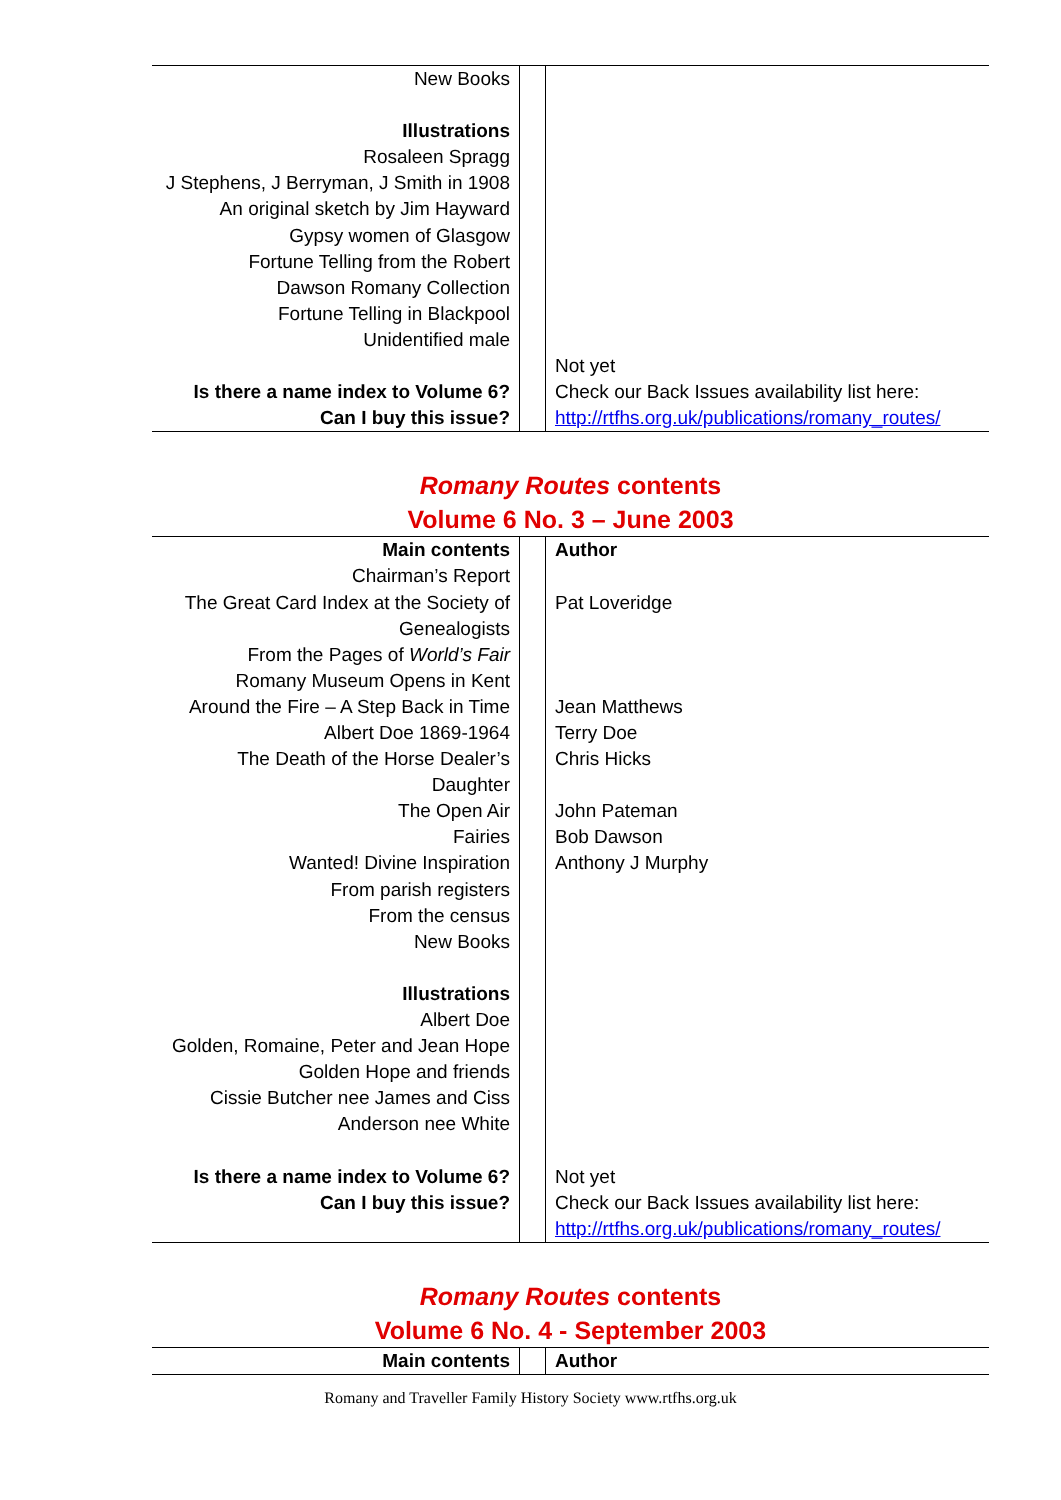| New Books Illustrations Rosaleen Spragg J Stephens, J Berryman, J Smith in 1908 An original sketch by Jim Hayward Gypsy women of Glasgow Fortune Telling from the Robert Dawson Romany Collection Fortune Telling in Blackpool Unidentified male Is there a name index to Volume 6? Can I buy this issue? | | Not yet Check our Back Issues availability list here: http://rtfhs.org.uk/publications/romany_routes/ |
Romany Routes contents
Volume 6 No. 3 – June 2003
| Main contents Chairman’s Report The Great Card Index at the Society of Genealogists From the Pages of World’s Fair Romany Museum Opens in Kent Around the Fire – A Step Back in Time Albert Doe 1869-1964 The Death of the Horse Dealer’s Daughter The Open Air Fairies Wanted! Divine Inspiration From parish registers From the census New Books Illustrations Albert Doe Golden, Romaine, Peter and Jean Hope Golden Hope and friends Cissie Butcher nee James and Ciss Anderson nee White Is there a name index to Volume 6? Can I buy this issue? | | Author Pat Loveridge Jean Matthews Terry Doe Chris Hicks John Pateman Bob Dawson Anthony J Murphy Not yet Check our Back Issues availability list here: http://rtfhs.org.uk/publications/romany_routes/ |
Romany Routes contents
Volume 6 No. 4 - September 2003
| Main contents | | Author |
Romany and Traveller Family History Society www.rtfhs.org.uk